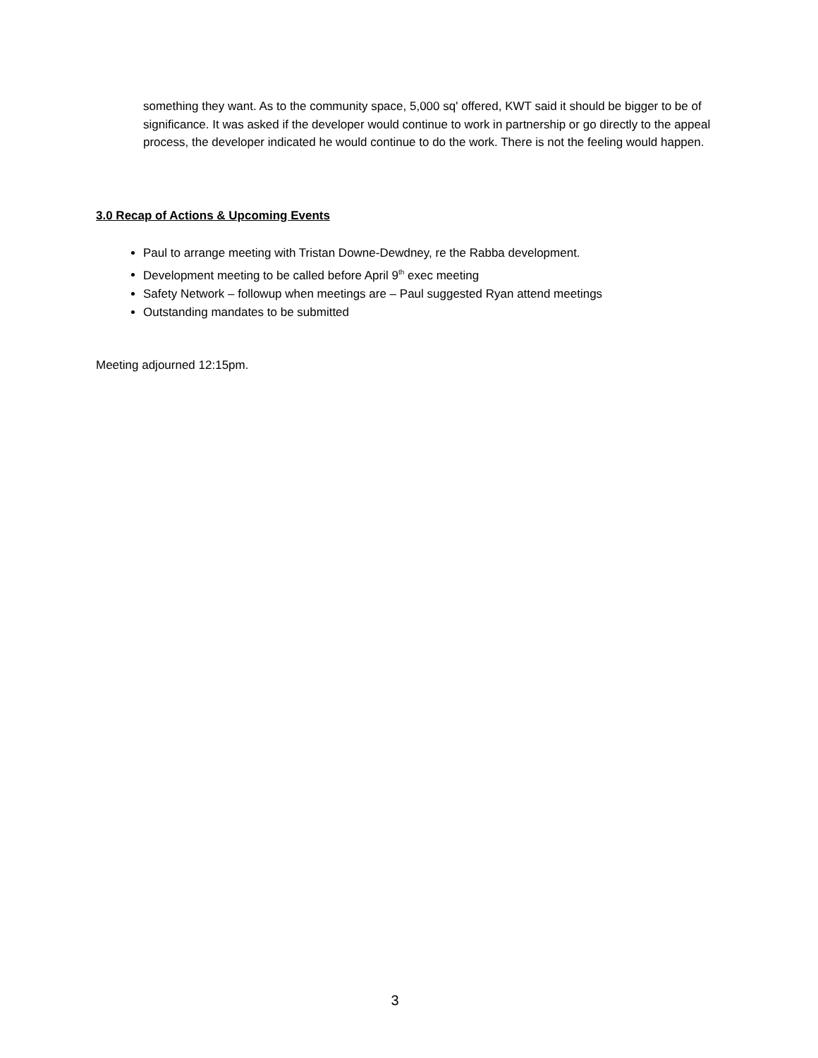something they want. As to the community space, 5,000 sq' offered, KWT said it should be bigger to be of significance. It was asked if the developer would continue to work in partnership or go directly to the appeal process, the developer indicated he would continue to do the work. There is not the feeling would happen.
3.0 Recap of Actions & Upcoming Events
Paul to arrange meeting with Tristan Downe-Dewdney, re the Rabba development.
Development meeting to be called before April 9<sup>th</sup> exec meeting
Safety Network – followup when meetings are – Paul suggested Ryan attend meetings
Outstanding mandates to be submitted
Meeting adjourned 12:15pm.
3